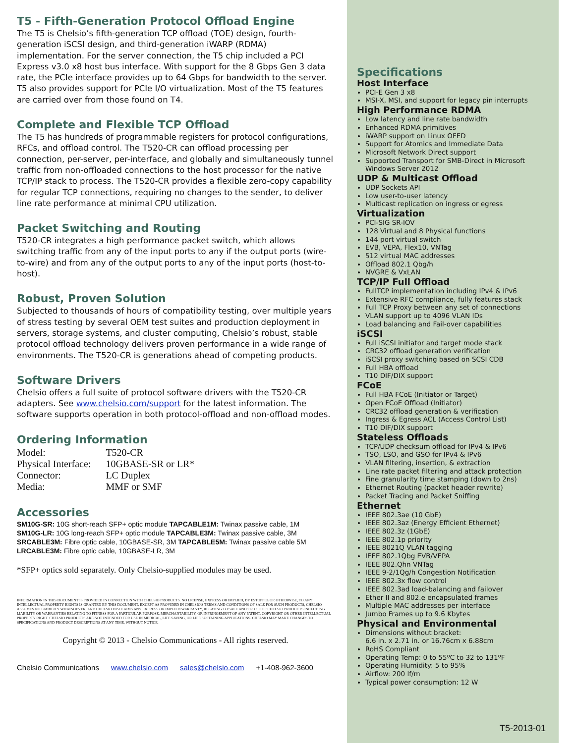T5 - Fifth-Generation Protocol Offload Engine
The T5 is Chelsio’s fifth-generation TCP offload (TOE) design, fourth-generation iSCSI design, and third-generation iWARP (RDMA) implementation. For the server connection, the T5 chip included a PCI Express v3.0 x8 host bus interface. With support for the 8 Gbps Gen 3 data rate, the PCIe interface provides up to 64 Gbps for bandwidth to the server. T5 also provides support for PCIe I/O virtualization. Most of the T5 features are carried over from those found on T4.
Complete and Flexible TCP Offload
The T5 has hundreds of programmable registers for protocol configurations, RFCs, and offload control. The T520-CR can offload processing per connection, per-server, per-interface, and globally and simultaneously tunnel traffic from non-offloaded connections to the host processor for the native TCP/IP stack to process. The T520-CR provides a flexible zero-copy capability for regular TCP connections, requiring no changes to the sender, to deliver line rate performance at minimal CPU utilization.
Packet Switching and Routing
T520-CR integrates a high performance packet switch, which allows switching traffic from any of the input ports to any if the output ports (wire-to-wire) and from any of the output ports to any of the input ports (host-to-host).
Robust, Proven Solution
Subjected to thousands of hours of compatibility testing, over multiple years of stress testing by several OEM test suites and production deployment in servers, storage systems, and cluster computing, Chelsio’s robust, stable protocol offload technology delivers proven performance in a wide range of environments. The T520-CR is generations ahead of competing products.
Software Drivers
Chelsio offers a full suite of protocol software drivers with the T520-CR adapters. See www.chelsio.com/support for the latest information. The software supports operation in both protocol-offload and non-offload modes.
Ordering Information
| Model: | T520-CR |
| Physical Interface: | 10GBASE-SR or LR* |
| Connector: | LC Duplex |
| Media: | MMF or SMF |
Accessories
SM10G-SR: 10G short-reach SFP+ optic module TAPCABLE1M: Twinax passive cable, 1M
SM10G-LR: 10G long-reach SFP+ optic module TAPCABLE3M: Twinax passive cable, 3M
SRCABLE3M: Fibre optic cable, 10GBASE-SR, 3M TAPCABLE5M: Twinax passive cable 5M
LRCABLE3M: Fibre optic cable, 10GBASE-LR, 3M
*SFP+ optics sold separately. Only Chelsio-supplied modules may be used.
INFORMATION IN THIS DOCUMENT IS PROVIDED IN CONNECTION WITH CHELSIO PRODUCTS. NO LICENSE, EXPRESS OR IMPLIED, BY ESTOPPEL OR OTHERWISE, TO ANY INTELLECTUAL PROPERTY RIGHTS IS GRANTED BY THIS DOCUMENT. EXCEPT AS PROVIDED IN CHELSIO'S TERMS AND CONDITIONS OF SALE FOR SUCH PRODUCTS, CHELSIO ASSUMES NO LIABILITY WHATSOEVER, AND CHELSIO DISCLAIMS ANY EXPRESS OR IMPLIED WARRANTY, RELATING TO SALE AND/OR USE OF CHELSIO PRODUCTS INCLUDING LIABILITY OR WARRANTIES RELATING TO FITNESS FOR A PARTICULAR PURPOSE, MERCHANTABILITY, OR INFRINGEMENT OF ANY PATENT, COPYRIGHT OR OTHER INTELLECTUAL PROPERTY RIGHT. CHELSIO PRODUCTS ARE NOT INTENDED FOR USE IN MEDICAL, LIFE SAVING, OR LIFE SUSTAINING APPLICATIONS. CHELSIO MAY MAKE CHANGES TO SPECIFICATIONS AND PRODUCT DESCRIPTIONS AT ANY TIME, WITHOUT NOTICE.
Copyright © 2013 - Chelsio Communications - All rights reserved.
Chelsio Communications www.chelsio.com sales@chelsio.com +1-408-962-3600
Specifications
Host Interface
PCI-E Gen 3 x8
MSI-X, MSI, and support for legacy pin interrupts
High Performance RDMA
Low latency and line rate bandwidth
Enhanced RDMA primitives
iWARP support on Linux OFED
Support for Atomics and Immediate Data
Microsoft Network Direct support
Supported Transport for SMB-Direct in Microsoft Windows Server 2012
UDP & Multicast Offload
UDP Sockets API
Low user-to-user latency
Multicast replication on ingress or egress
Virtualization
PCI-SIG SR-IOV
128 Virtual and 8 Physical functions
144 port virtual switch
EVB, VEPA, Flex10, VNTag
512 virtual MAC addresses
Offload 802.1 Qbg/h
NVGRE & VxLAN
TCP/IP Full Offload
FullTCP implementation including IPv4 & IPv6
Extensive RFC compliance, fully features stack
Full TCP Proxy between any set of connections
VLAN support up to 4096 VLAN IDs
Load balancing and Fail-over capabilities
iSCSI
Full iSCSI initiator and target mode stack
CRC32 offload generation verification
iSCSI proxy switching based on SCSI CDB
Full HBA offload
T10 DIF/DIX support
FCoE
Full HBA FCoE (Initiator or Target)
Open FCoE Offload (Initiator)
CRC32 offload generation & verification
Ingress & Egress ACL (Access Control List)
T10 DIF/DIX support
Stateless Offloads
TCP/UDP checksum offload for IPv4 & IPv6
TSO, LSO, and GSO for IPv4 & IPv6
VLAN filtering, insertion, & extraction
Line rate packet filtering and attack protection
Fine granularity time stamping (down to 2ns)
Ethernet Routing (packet header rewrite)
Packet Tracing and Packet Sniffing
Ethernet
IEEE 802.3ae (10 GbE)
IEEE 802.3az (Energy Efficient Ethernet)
IEEE 802.3z (1GbE)
IEEE 802.1p priority
IEEE 8021Q VLAN tagging
IEEE 802.1Qbg EVB/VEPA
IEEE 802.Qhn VNTag
IEEE 9-2/1Qg/h Congestion Notification
IEEE 802.3x flow control
IEEE 802.3ad load-balancing and failover
Ether II and 802.e encapsulated frames
Multiple MAC addresses per interface
Jumbo Frames up to 9.6 Kbytes
Physical and Environmental
Dimensions without bracket:
6.6 in. x 2.71 in. or 16.76cm x 6.88cm
RoHS Compliant
Operating Temp: 0 to 55ºC to 32 to 131ºF
Operating Humidity: 5 to 95%
Airflow: 200 lf/m
Typical power consumption: 12 W
T5-2013-01